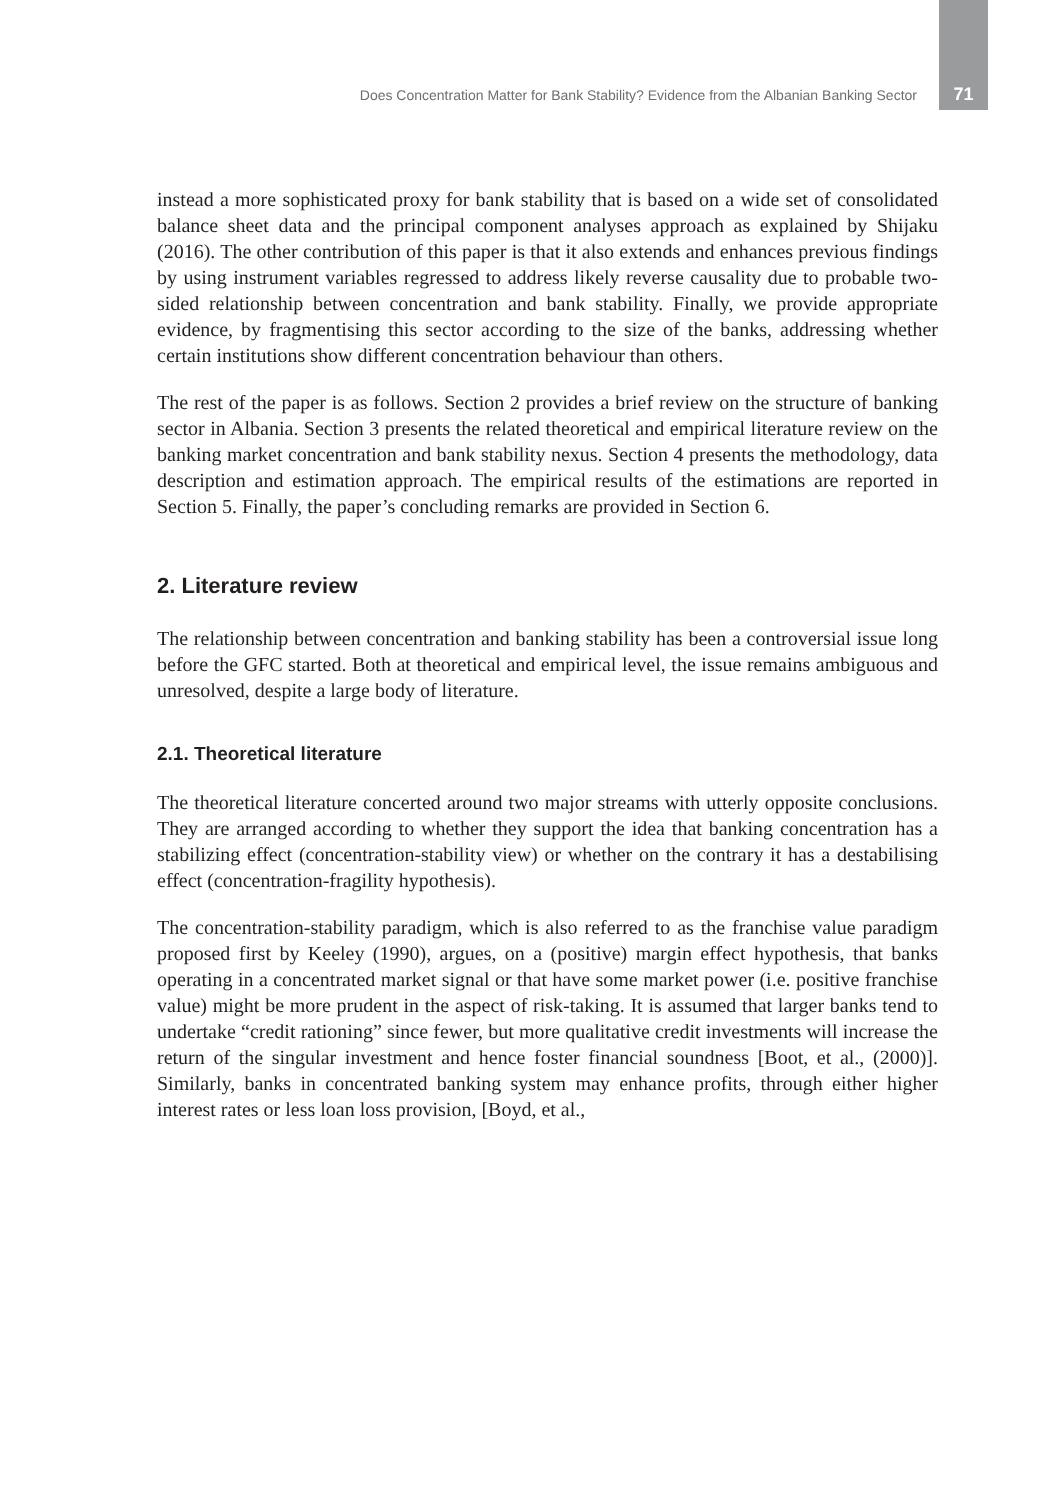Does Concentration Matter for Bank Stability? Evidence from the Albanian Banking Sector 71
instead a more sophisticated proxy for bank stability that is based on a wide set of consolidated balance sheet data and the principal component analyses approach as explained by Shijaku (2016). The other contribution of this paper is that it also extends and enhances previous findings by using instrument variables regressed to address likely reverse causality due to probable two-sided relationship between concentration and bank stability. Finally, we provide appropriate evidence, by fragmentising this sector according to the size of the banks, addressing whether certain institutions show different concentration behaviour than others.
The rest of the paper is as follows. Section 2 provides a brief review on the structure of banking sector in Albania. Section 3 presents the related theoretical and empirical literature review on the banking market concentration and bank stability nexus. Section 4 presents the methodology, data description and estimation approach. The empirical results of the estimations are reported in Section 5. Finally, the paper’s concluding remarks are provided in Section 6.
2. Literature review
The relationship between concentration and banking stability has been a controversial issue long before the GFC started. Both at theoretical and empirical level, the issue remains ambiguous and unresolved, despite a large body of literature.
2.1. Theoretical literature
The theoretical literature concerted around two major streams with utterly opposite conclusions. They are arranged according to whether they support the idea that banking concentration has a stabilizing effect (concentration-stability view) or whether on the contrary it has a destabilising effect (concentration-fragility hypothesis).
The concentration-stability paradigm, which is also referred to as the franchise value paradigm proposed first by Keeley (1990), argues, on a (positive) margin effect hypothesis, that banks operating in a concentrated market signal or that have some market power (i.e. positive franchise value) might be more prudent in the aspect of risk-taking. It is assumed that larger banks tend to undertake “credit rationing” since fewer, but more qualitative credit investments will increase the return of the singular investment and hence foster financial soundness [Boot, et al., (2000)]. Similarly, banks in concentrated banking system may enhance profits, through either higher interest rates or less loan loss provision, [Boyd, et al.,